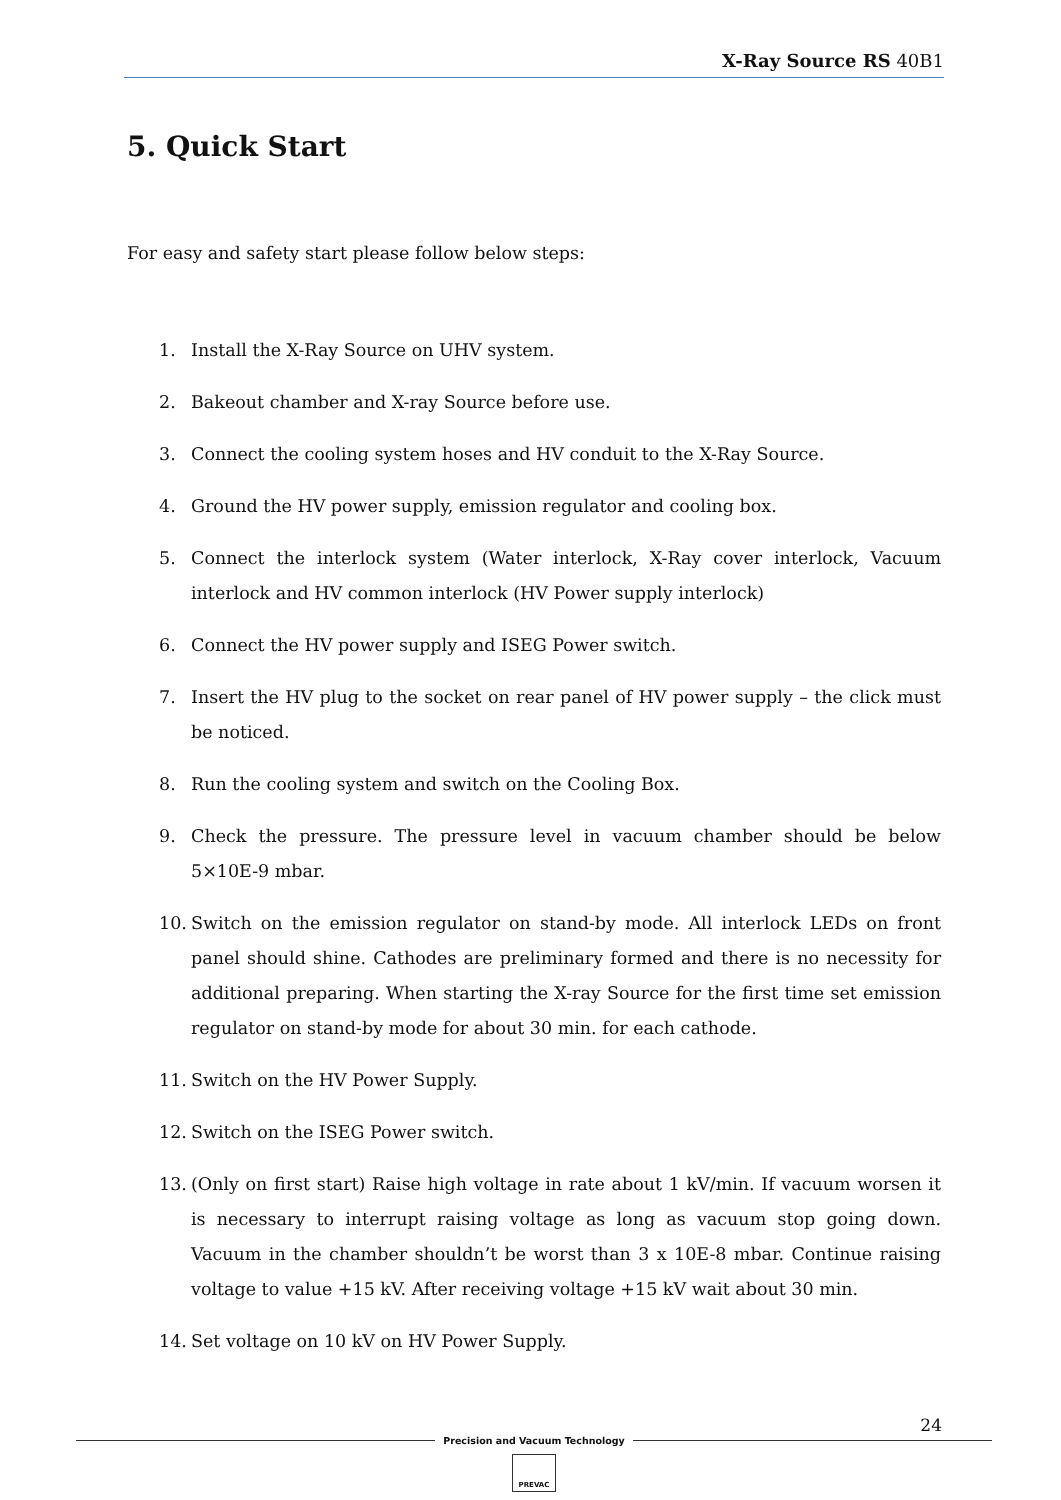X-Ray Source RS 40B1
5. Quick Start
For easy and safety start please follow below steps:
1. Install the X-Ray Source on UHV system.
2. Bakeout chamber and X-ray Source before use.
3. Connect the cooling system hoses and HV conduit to the X-Ray Source.
4. Ground the HV power supply, emission regulator and cooling box.
5. Connect the interlock system (Water interlock, X-Ray cover interlock, Vacuum interlock and HV common interlock (HV Power supply interlock)
6. Connect the HV power supply and ISEG Power switch.
7. Insert the HV plug to the socket on rear panel of HV power supply – the click must be noticed.
8. Run the cooling system and switch on the Cooling Box.
9. Check the pressure. The pressure level in vacuum chamber should be below 5×10E-9 mbar.
10. Switch on the emission regulator on stand-by mode. All interlock LEDs on front panel should shine. Cathodes are preliminary formed and there is no necessity for additional preparing. When starting the X-ray Source for the first time set emission regulator on stand-by mode for about 30 min. for each cathode.
11. Switch on the HV Power Supply.
12. Switch on the ISEG Power switch.
13. (Only on first start) Raise high voltage in rate about 1 kV/min. If vacuum worsen it is necessary to interrupt raising voltage as long as vacuum stop going down. Vacuum in the chamber shouldn’t be worst than 3 x 10E-8 mbar. Continue raising voltage to value +15 kV. After receiving voltage +15 kV wait about 30 min.
14. Set voltage on 10 kV on HV Power Supply.
24
Precision and Vacuum Technology
PREVAC